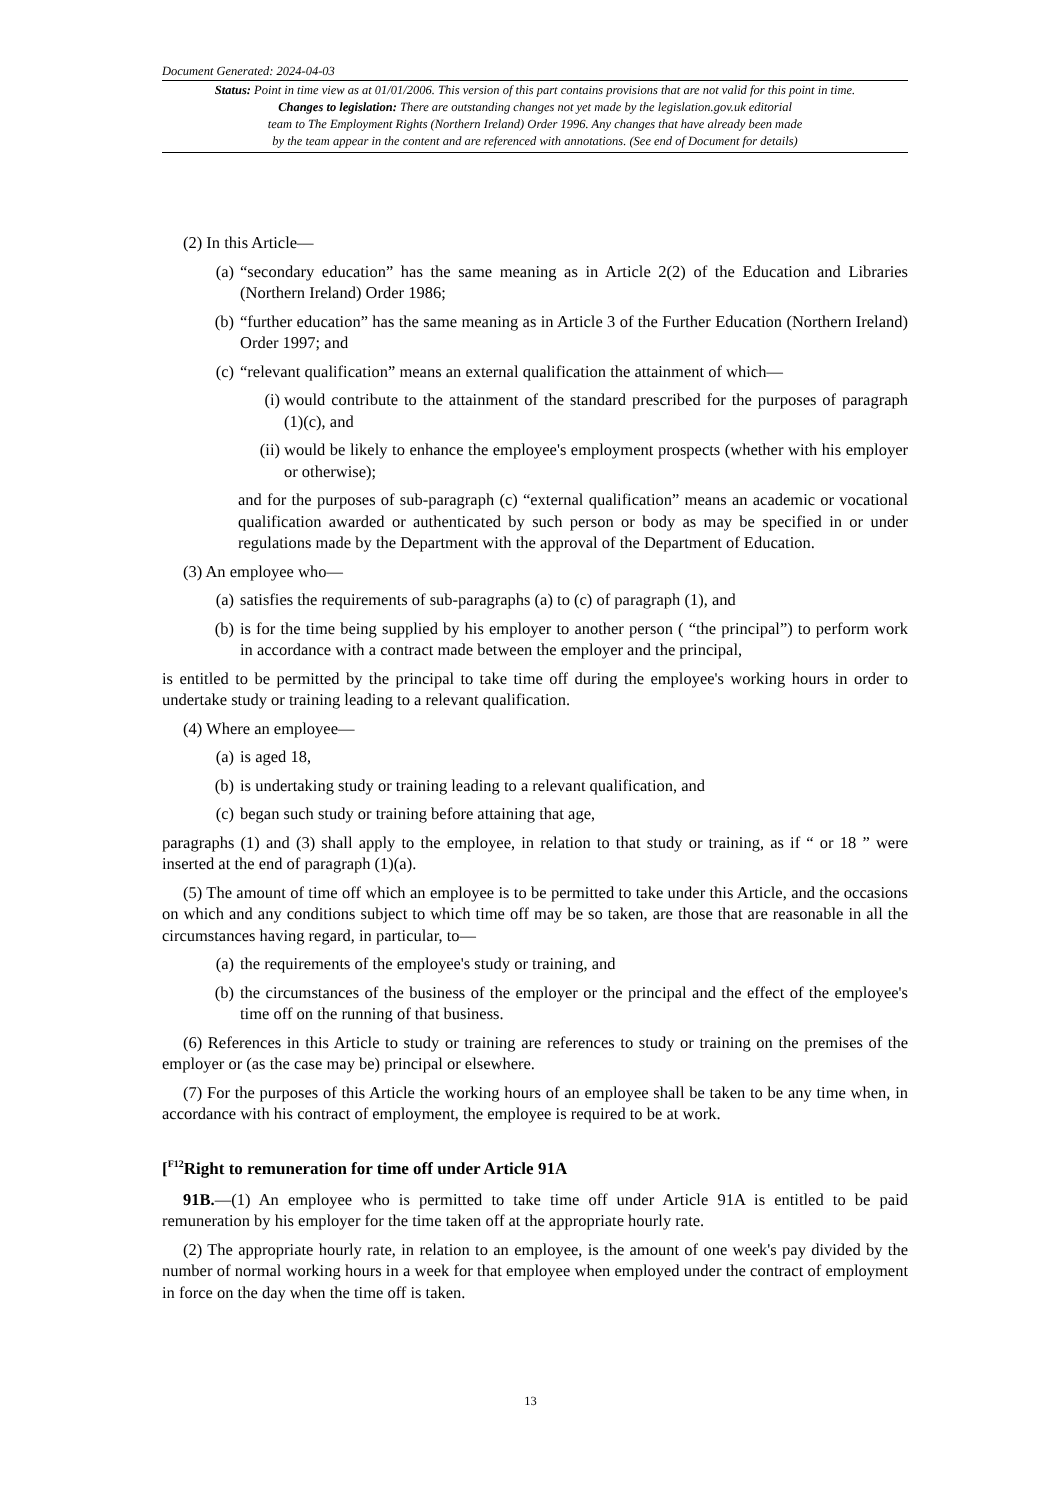Document Generated: 2024-04-03
Status: Point in time view as at 01/01/2006. This version of this part contains provisions that are not valid for this point in time.
Changes to legislation: There are outstanding changes not yet made by the legislation.gov.uk editorial
team to The Employment Rights (Northern Ireland) Order 1996. Any changes that have already been made
by the team appear in the content and are referenced with annotations. (See end of Document for details)
(2) In this Article—
(a) “secondary education” has the same meaning as in Article 2(2) of the Education and Libraries (Northern Ireland) Order 1986;
(b) “further education” has the same meaning as in Article 3 of the Further Education (Northern Ireland) Order 1997; and
(c) “relevant qualification” means an external qualification the attainment of which—
(i) would contribute to the attainment of the standard prescribed for the purposes of paragraph (1)(c), and
(ii) would be likely to enhance the employee's employment prospects (whether with his employer or otherwise);
and for the purposes of sub-paragraph (c) “external qualification” means an academic or vocational qualification awarded or authenticated by such person or body as may be specified in or under regulations made by the Department with the approval of the Department of Education.
(3) An employee who—
(a) satisfies the requirements of sub-paragraphs (a) to (c) of paragraph (1), and
(b) is for the time being supplied by his employer to another person ( “the principal”) to perform work in accordance with a contract made between the employer and the principal,
is entitled to be permitted by the principal to take time off during the employee's working hours in order to undertake study or training leading to a relevant qualification.
(4) Where an employee—
(a) is aged 18,
(b) is undertaking study or training leading to a relevant qualification, and
(c) began such study or training before attaining that age,
paragraphs (1) and (3) shall apply to the employee, in relation to that study or training, as if “ or 18 ” were inserted at the end of paragraph (1)(a).
(5) The amount of time off which an employee is to be permitted to take under this Article, and the occasions on which and any conditions subject to which time off may be so taken, are those that are reasonable in all the circumstances having regard, in particular, to—
(a) the requirements of the employee's study or training, and
(b) the circumstances of the business of the employer or the principal and the effect of the employee's time off on the running of that business.
(6) References in this Article to study or training are references to study or training on the premises of the employer or (as the case may be) principal or elsewhere.
(7) For the purposes of this Article the working hours of an employee shall be taken to be any time when, in accordance with his contract of employment, the employee is required to be at work.
[<sup>F12</sup>Right to remuneration for time off under Article 91A
91B.—(1) An employee who is permitted to take time off under Article 91A is entitled to be paid remuneration by his employer for the time taken off at the appropriate hourly rate.
(2) The appropriate hourly rate, in relation to an employee, is the amount of one week's pay divided by the number of normal working hours in a week for that employee when employed under the contract of employment in force on the day when the time off is taken.
13